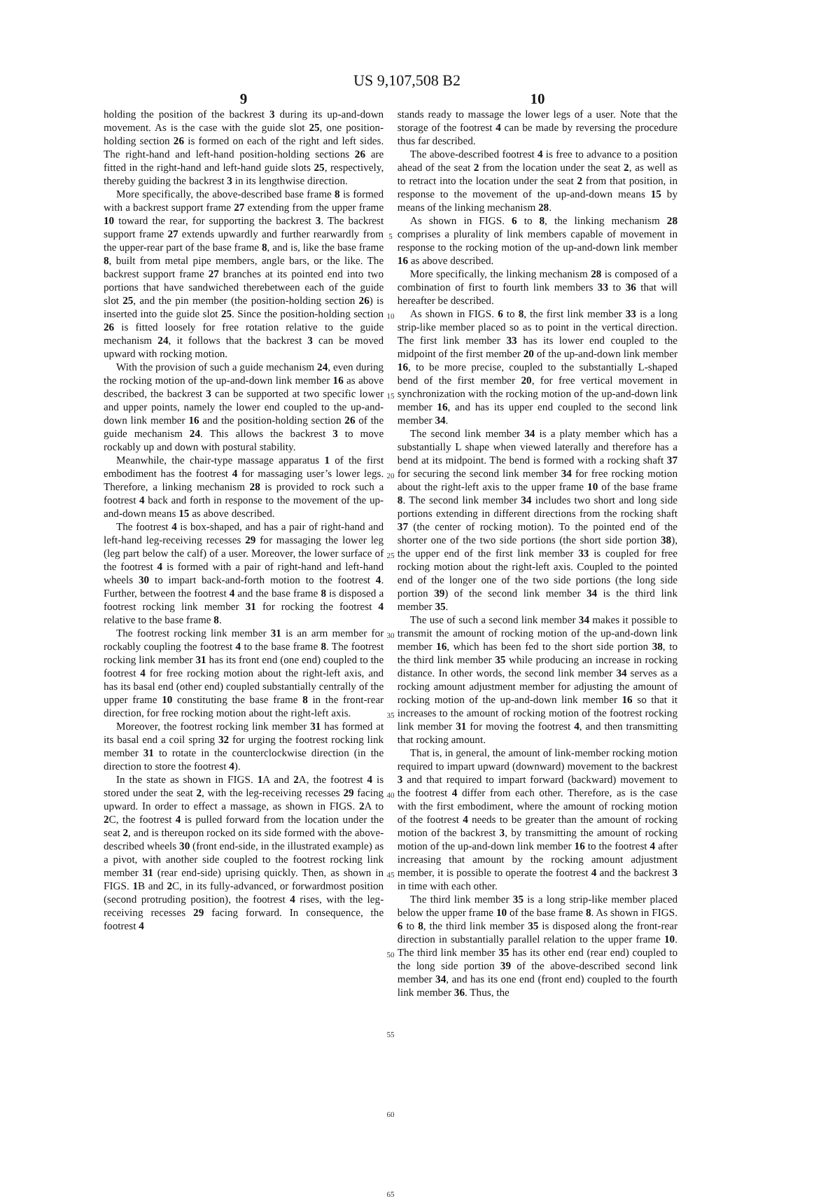US 9,107,508 B2
9
holding the position of the backrest 3 during its up-and-down movement. As is the case with the guide slot 25, one position-holding section 26 is formed on each of the right and left sides. The right-hand and left-hand position-holding sections 26 are fitted in the right-hand and left-hand guide slots 25, respectively, thereby guiding the backrest 3 in its lengthwise direction.
More specifically, the above-described base frame 8 is formed with a backrest support frame 27 extending from the upper frame 10 toward the rear, for supporting the backrest 3. The backrest support frame 27 extends upwardly and further rearwardly from the upper-rear part of the base frame 8, and is, like the base frame 8, built from metal pipe members, angle bars, or the like. The backrest support frame 27 branches at its pointed end into two portions that have sandwiched therebetween each of the guide slot 25, and the pin member (the position-holding section 26) is inserted into the guide slot 25. Since the position-holding section 26 is fitted loosely for free rotation relative to the guide mechanism 24, it follows that the backrest 3 can be moved upward with rocking motion.
With the provision of such a guide mechanism 24, even during the rocking motion of the up-and-down link member 16 as above described, the backrest 3 can be supported at two specific lower and upper points, namely the lower end coupled to the up-and-down link member 16 and the position-holding section 26 of the guide mechanism 24. This allows the backrest 3 to move rockably up and down with postural stability.
Meanwhile, the chair-type massage apparatus 1 of the first embodiment has the footrest 4 for massaging user’s lower legs. Therefore, a linking mechanism 28 is provided to rock such a footrest 4 back and forth in response to the movement of the up-and-down means 15 as above described.
The footrest 4 is box-shaped, and has a pair of right-hand and left-hand leg-receiving recesses 29 for massaging the lower leg (leg part below the calf) of a user. Moreover, the lower surface of the footrest 4 is formed with a pair of right-hand and left-hand wheels 30 to impart back-and-forth motion to the footrest 4. Further, between the footrest 4 and the base frame 8 is disposed a footrest rocking link member 31 for rocking the footrest 4 relative to the base frame 8.
The footrest rocking link member 31 is an arm member for rockably coupling the footrest 4 to the base frame 8. The footrest rocking link member 31 has its front end (one end) coupled to the footrest 4 for free rocking motion about the right-left axis, and has its basal end (other end) coupled substantially centrally of the upper frame 10 constituting the base frame 8 in the front-rear direction, for free rocking motion about the right-left axis.
Moreover, the footrest rocking link member 31 has formed at its basal end a coil spring 32 for urging the footrest rocking link member 31 to rotate in the counterclockwise direction (in the direction to store the footrest 4).
In the state as shown in FIGS. 1 A and 2 A, the footrest 4 is stored under the seat 2, with the leg-receiving recesses 29 facing upward. In order to effect a massage, as shown in FIGS. 2 A to 2 C, the footrest 4 is pulled forward from the location under the seat 2, and is thereupon rocked on its side formed with the above-described wheels 30 (front end-side, in the illustrated example) as a pivot, with another side coupled to the footrest rocking link member 31 (rear end-side) uprising quickly. Then, as shown in FIGS. 1 B and 2 C, in its fully-advanced, or forwardmost position (second protruding position), the footrest 4 rises, with the leg-receiving recesses 29 facing forward. In consequence, the footrest 4
5
10
15
20
25
30
35
40
45
50
55
60
65
10
stands ready to massage the lower legs of a user. Note that the storage of the footrest 4 can be made by reversing the procedure thus far described.
The above-described footrest 4 is free to advance to a position ahead of the seat 2 from the location under the seat 2, as well as to retract into the location under the seat 2 from that position, in response to the movement of the up-and-down means 15 by means of the linking mechanism 28.
As shown in FIGS. 6 to 8, the linking mechanism 28 comprises a plurality of link members capable of movement in response to the rocking motion of the up-and-down link member 16 as above described.
More specifically, the linking mechanism 28 is composed of a combination of first to fourth link members 33 to 36 that will hereafter be described.
As shown in FIGS. 6 to 8, the first link member 33 is a long strip-like member placed so as to point in the vertical direction. The first link member 33 has its lower end coupled to the midpoint of the first member 20 of the up-and-down link member 16, to be more precise, coupled to the substantially L-shaped bend of the first member 20, for free vertical movement in synchronization with the rocking motion of the up-and-down link member 16, and has its upper end coupled to the second link member 34.
The second link member 34 is a platy member which has a substantially L shape when viewed laterally and therefore has a bend at its midpoint. The bend is formed with a rocking shaft 37 for securing the second link member 34 for free rocking motion about the right-left axis to the upper frame 10 of the base frame 8. The second link member 34 includes two short and long side portions extending in different directions from the rocking shaft 37 (the center of rocking motion). To the pointed end of the shorter one of the two side portions (the short side portion 38), the upper end of the first link member 33 is coupled for free rocking motion about the right-left axis. Coupled to the pointed end of the longer one of the two side portions (the long side portion 39) of the second link member 34 is the third link member 35.
The use of such a second link member 34 makes it possible to transmit the amount of rocking motion of the up-and-down link member 16, which has been fed to the short side portion 38, to the third link member 35 while producing an increase in rocking distance. In other words, the second link member 34 serves as a rocking amount adjustment member for adjusting the amount of rocking motion of the up-and-down link member 16 so that it increases to the amount of rocking motion of the footrest rocking link member 31 for moving the footrest 4, and then transmitting that rocking amount.
That is, in general, the amount of link-member rocking motion required to impart upward (downward) movement to the backrest 3 and that required to impart forward (backward) movement to the footrest 4 differ from each other. Therefore, as is the case with the first embodiment, where the amount of rocking motion of the footrest 4 needs to be greater than the amount of rocking motion of the backrest 3, by transmitting the amount of rocking motion of the up-and-down link member 16 to the footrest 4 after increasing that amount by the rocking amount adjustment member, it is possible to operate the footrest 4 and the backrest 3 in time with each other.
The third link member 35 is a long strip-like member placed below the upper frame 10 of the base frame 8. As shown in FIGS. 6 to 8, the third link member 35 is disposed along the front-rear direction in substantially parallel relation to the upper frame 10. The third link member 35 has its other end (rear end) coupled to the long side portion 39 of the above-described second link member 34, and has its one end (front end) coupled to the fourth link member 36. Thus, the